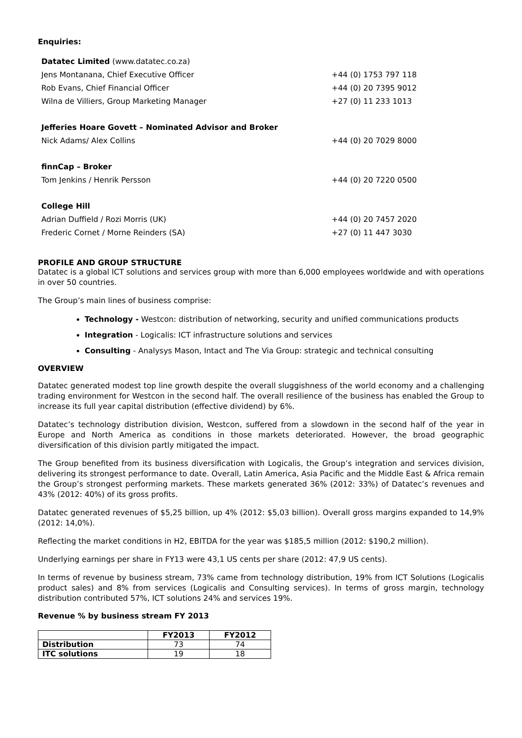Enquiries:
Datatec Limited (www.datatec.co.za)
Jens Montanana, Chief Executive Officer +44 (0) 1753 797 118
Rob Evans, Chief Financial Officer +44 (0) 20 7395 9012
Wilna de Villiers, Group Marketing Manager +27 (0) 11 233 1013
Jefferies Hoare Govett – Nominated Advisor and Broker
Nick Adams/ Alex Collins +44 (0) 20 7029 8000
finnCap – Broker
Tom Jenkins / Henrik Persson +44 (0) 20 7220 0500
College Hill
Adrian Duffield / Rozi Morris (UK) +44 (0) 20 7457 2020
Frederic Cornet / Morne Reinders (SA) +27 (0) 11 447 3030
PROFILE AND GROUP STRUCTURE
Datatec is a global ICT solutions and services group with more than 6,000 employees worldwide and with operations in over 50 countries.
The Group’s main lines of business comprise:
Technology - Westcon: distribution of networking, security and unified communications products
Integration - Logicalis: ICT infrastructure solutions and services
Consulting - Analysys Mason, Intact and The Via Group: strategic and technical consulting
OVERVIEW
Datatec generated modest top line growth despite the overall sluggishness of the world economy and a challenging trading environment for Westcon in the second half. The overall resilience of the business has enabled the Group to increase its full year capital distribution (effective dividend) by 6%.
Datatec’s technology distribution division, Westcon, suffered from a slowdown in the second half of the year in Europe and North America as conditions in those markets deteriorated. However, the broad geographic diversification of this division partly mitigated the impact.
The Group benefited from its business diversification with Logicalis, the Group’s integration and services division, delivering its strongest performance to date. Overall, Latin America, Asia Pacific and the Middle East & Africa remain the Group’s strongest performing markets. These markets generated 36% (2012: 33%) of Datatec’s revenues and 43% (2012: 40%) of its gross profits.
Datatec generated revenues of $5,25 billion, up 4% (2012: $5,03 billion). Overall gross margins expanded to 14,9% (2012: 14,0%).
Reflecting the market conditions in H2, EBITDA for the year was $185,5 million (2012: $190,2 million).
Underlying earnings per share in FY13 were 43,1 US cents per share (2012: 47,9 US cents).
In terms of revenue by business stream, 73% came from technology distribution, 19% from ICT Solutions (Logicalis product sales) and 8% from services (Logicalis and Consulting services). In terms of gross margin, technology distribution contributed 57%, ICT solutions 24% and services 19%.
Revenue % by business stream FY 2013
| | FY2013 | FY2012 |
| --- | --- | --- |
| Distribution | 73 | 74 |
| ITC solutions | 19 | 18 |